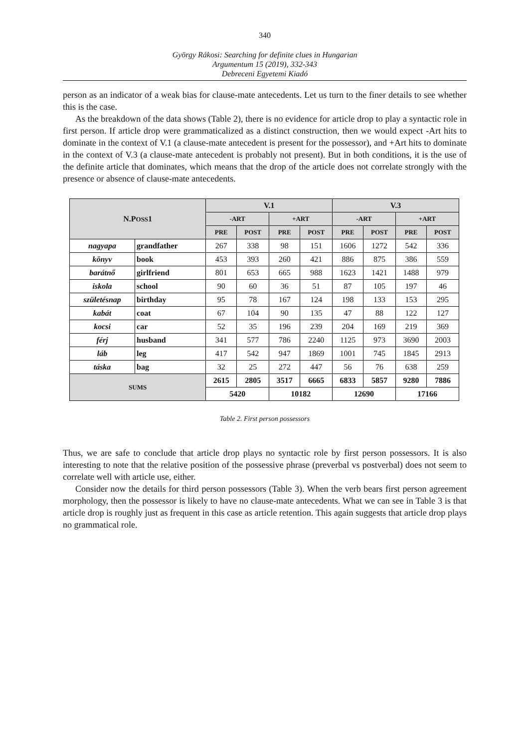340
György Rákosi: Searching for definite clues in Hungarian
Argumentum 15 (2019), 332-343
Debreceni Egyetemi Kiadó
person as an indicator of a weak bias for clause-mate antecedents. Let us turn to the finer details to see whether this is the case.
As the breakdown of the data shows (Table 2), there is no evidence for article drop to play a syntactic role in first person. If article drop were grammaticalized as a distinct construction, then we would expect -Art hits to dominate in the context of V.1 (a clause-mate antecedent is present for the possessor), and +Art hits to dominate in the context of V.3 (a clause-mate antecedent is probably not present). But in both conditions, it is the use of the definite article that dominates, which means that the drop of the article does not correlate strongly with the presence or absence of clause-mate antecedents.
| N.P OSS 1 | | V.1 | | | | V.3 | | | |
| --- | --- | --- | --- | --- | --- | --- | --- | --- | --- |
| | | -ART | | +ART | | -ART | | +ART | |
| | | PRE | POST | PRE | POST | PRE | POST | PRE | POST |
| nagyapa | grandfather | 267 | 338 | 98 | 151 | 1606 | 1272 | 542 | 336 |
| könyv | book | 453 | 393 | 260 | 421 | 886 | 875 | 386 | 559 |
| barátnő | girlfriend | 801 | 653 | 665 | 988 | 1623 | 1421 | 1488 | 979 |
| iskola | school | 90 | 60 | 36 | 51 | 87 | 105 | 197 | 46 |
| születésnap | birthday | 95 | 78 | 167 | 124 | 198 | 133 | 153 | 295 |
| kabát | coat | 67 | 104 | 90 | 135 | 47 | 88 | 122 | 127 |
| kocsi | car | 52 | 35 | 196 | 239 | 204 | 169 | 219 | 369 |
| férj | husband | 341 | 577 | 786 | 2240 | 1125 | 973 | 3690 | 2003 |
| láb | leg | 417 | 542 | 947 | 1869 | 1001 | 745 | 1845 | 2913 |
| táska | bag | 32 | 25 | 272 | 447 | 56 | 76 | 638 | 259 |
| SUMS | | 2615 | 2805 | 3517 | 6665 | 6833 | 5857 | 9280 | 7886 |
| | | 5420 | | 10182 | | 12690 | | 17166 | |
Table 2. First person possessors
Thus, we are safe to conclude that article drop plays no syntactic role by first person possessors. It is also interesting to note that the relative position of the possessive phrase (preverbal vs postverbal) does not seem to correlate well with article use, either.
Consider now the details for third person possessors (Table 3). When the verb bears first person agreement morphology, then the possessor is likely to have no clause-mate antecedents. What we can see in Table 3 is that article drop is roughly just as frequent in this case as article retention. This again suggests that article drop plays no grammatical role.